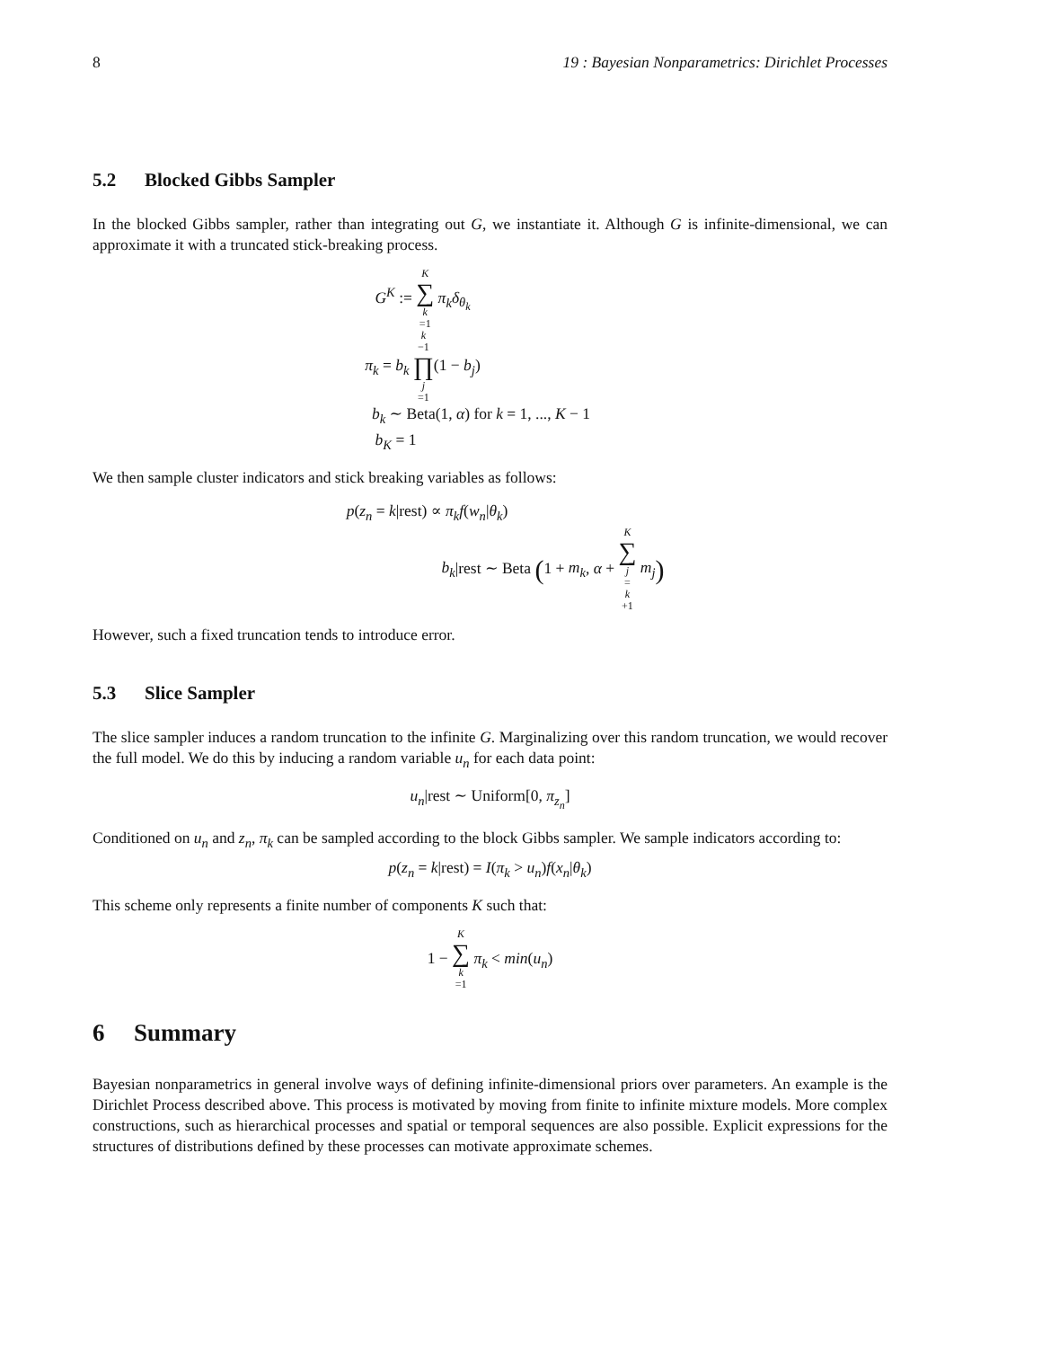8 19 : Bayesian Nonparametrics: Dirichlet Processes
5.2 Blocked Gibbs Sampler
In the blocked Gibbs sampler, rather than integrating out G, we instantiate it. Although G is infinite-dimensional, we can approximate it with a truncated stick-breaking process.
G<sup>K</sup> := K ∑ k =1 π<sub>k</sub>δ<sub>θ<sub>k</sub></sub>
π<sub>k</sub> = b<sub>k</sub> k −1 ∏ j =1(1 − b<sub>j</sub>)
b<sub>k</sub> ∼ Beta(1, α) for k = 1, ..., K − 1
b<sub>K</sub> = 1
We then sample cluster indicators and stick breaking variables as follows:
p(z<sub>n</sub> = k|rest) ∝ π<sub>k</sub>f(w<sub>n</sub>|θ<sub>k</sub>)
b<sub>k</sub>|rest ∼ Beta (1 + m<sub>k</sub>, α + K ∑ j = k +1 m<sub>j</sub>)
However, such a fixed truncation tends to introduce error.
5.3 Slice Sampler
The slice sampler induces a random truncation to the infinite G. Marginalizing over this random truncation, we would recover the full model. We do this by inducing a random variable u<sub>n</sub> for each data point:
u<sub>n</sub>|rest ∼ Uniform[0, π<sub>z<sub>n</sub></sub>]
Conditioned on u<sub>n</sub> and z<sub>n</sub>, π<sub>k</sub> can be sampled according to the block Gibbs sampler. We sample indicators according to:
p(z<sub>n</sub> = k|rest) = I(π<sub>k</sub> > u<sub>n</sub>)f(x<sub>n</sub>|θ<sub>k</sub>)
This scheme only represents a finite number of components K such that:
1 − K ∑ k =1 π<sub>k</sub> < min(u<sub>n</sub>)
6 Summary
Bayesian nonparametrics in general involve ways of defining infinite-dimensional priors over parameters. An example is the Dirichlet Process described above. This process is motivated by moving from finite to infinite mixture models. More complex constructions, such as hierarchical processes and spatial or temporal sequences are also possible. Explicit expressions for the structures of distributions defined by these processes can motivate approximate schemes.